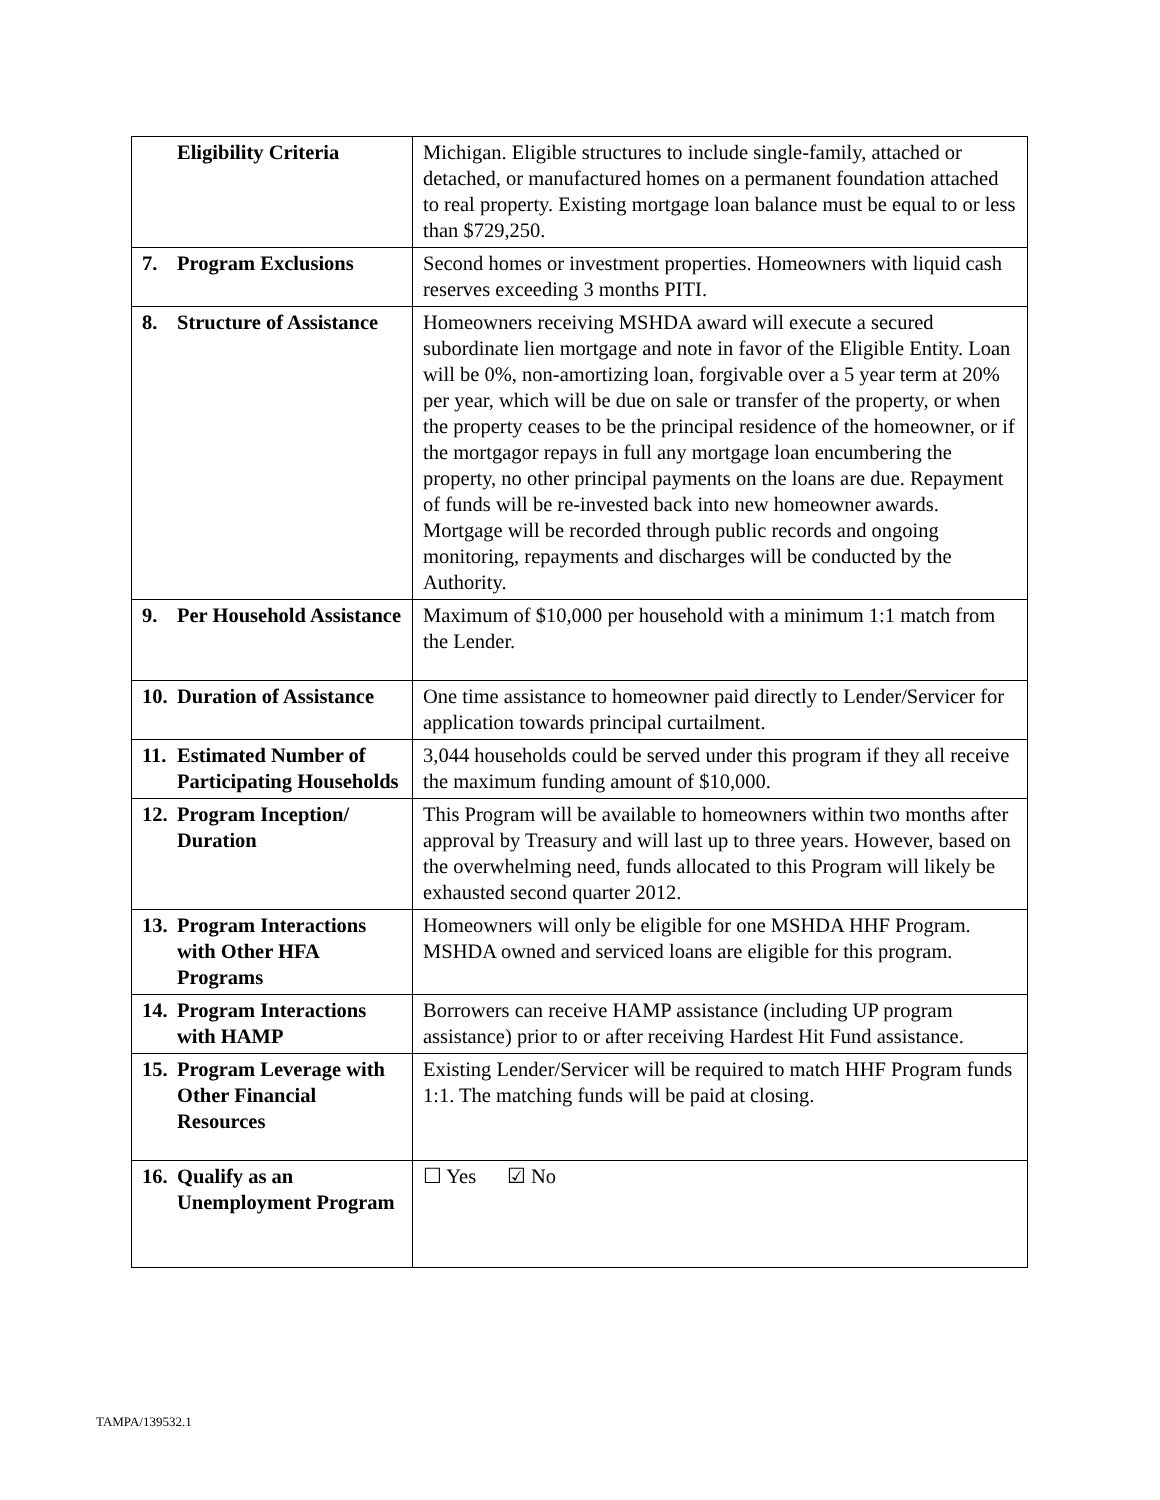| Eligibility Criteria | Michigan. Eligible structures to include single-family, attached or detached, or manufactured homes on a permanent foundation attached to real property. Existing mortgage loan balance must be equal to or less than $729,250. |
| 7. Program Exclusions | Second homes or investment properties. Homeowners with liquid cash reserves exceeding 3 months PITI. |
| 8. Structure of Assistance | Homeowners receiving MSHDA award will execute a secured subordinate lien mortgage and note in favor of the Eligible Entity. Loan will be 0%, non-amortizing loan, forgivable over a 5 year term at 20% per year, which will be due on sale or transfer of the property, or when the property ceases to be the principal residence of the homeowner, or if the mortgagor repays in full any mortgage loan encumbering the property, no other principal payments on the loans are due. Repayment of funds will be re-invested back into new homeowner awards. Mortgage will be recorded through public records and ongoing monitoring, repayments and discharges will be conducted by the Authority. |
| 9. Per Household Assistance | Maximum of $10,000 per household with a minimum 1:1 match from the Lender. |
| 10. Duration of Assistance | One time assistance to homeowner paid directly to Lender/Servicer for application towards principal curtailment. |
| 11. Estimated Number of Participating Households | 3,044 households could be served under this program if they all receive the maximum funding amount of $10,000. |
| 12. Program Inception/ Duration | This Program will be available to homeowners within two months after approval by Treasury and will last up to three years. However, based on the overwhelming need, funds allocated to this Program will likely be exhausted second quarter 2012. |
| 13. Program Interactions with Other HFA Programs | Homeowners will only be eligible for one MSHDA HHF Program. MSHDA owned and serviced loans are eligible for this program. |
| 14. Program Interactions with HAMP | Borrowers can receive HAMP assistance (including UP program assistance) prior to or after receiving Hardest Hit Fund assistance. |
| 15. Program Leverage with Other Financial Resources | Existing Lender/Servicer will be required to match HHF Program funds 1:1. The matching funds will be paid at closing. |
| 16. Qualify as an Unemployment Program | ☐ Yes ☑ No |
TAMPA/139532.1